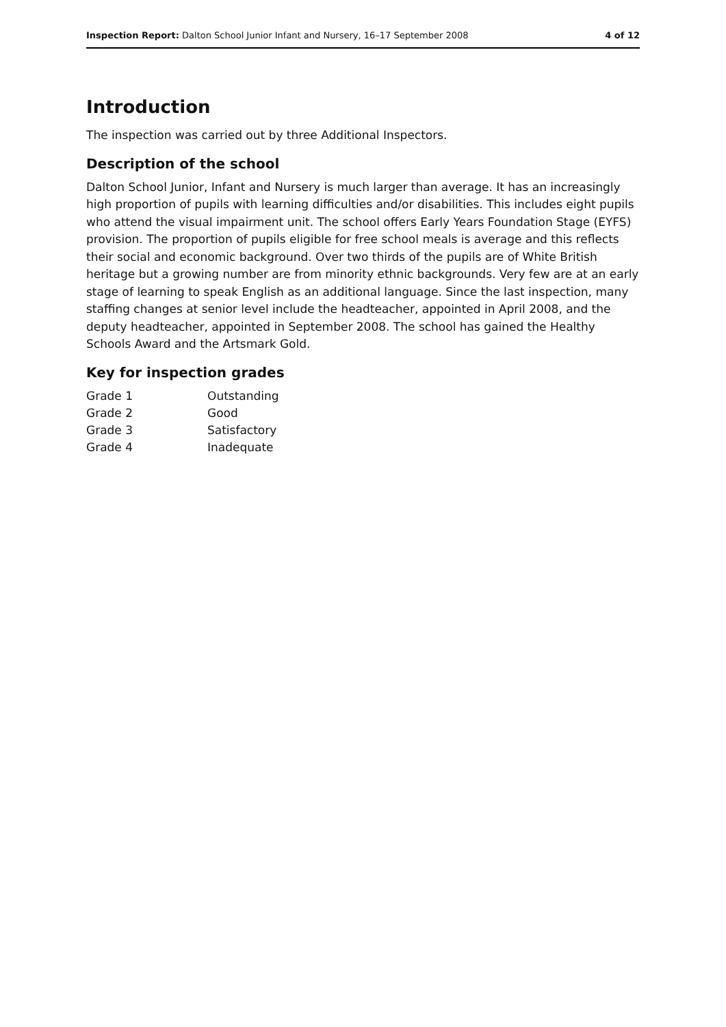Inspection Report: Dalton School Junior Infant and Nursery, 16–17 September 2008 4 of 12
Introduction
The inspection was carried out by three Additional Inspectors.
Description of the school
Dalton School Junior, Infant and Nursery is much larger than average. It has an increasingly high proportion of pupils with learning difficulties and/or disabilities. This includes eight pupils who attend the visual impairment unit. The school offers Early Years Foundation Stage (EYFS) provision. The proportion of pupils eligible for free school meals is average and this reflects their social and economic background. Over two thirds of the pupils are of White British heritage but a growing number are from minority ethnic backgrounds. Very few are at an early stage of learning to speak English as an additional language. Since the last inspection, many staffing changes at senior level include the headteacher, appointed in April 2008, and the deputy headteacher, appointed in September 2008. The school has gained the Healthy Schools Award and the Artsmark Gold.
Key for inspection grades
| Grade 1 | Outstanding |
| Grade 2 | Good |
| Grade 3 | Satisfactory |
| Grade 4 | Inadequate |